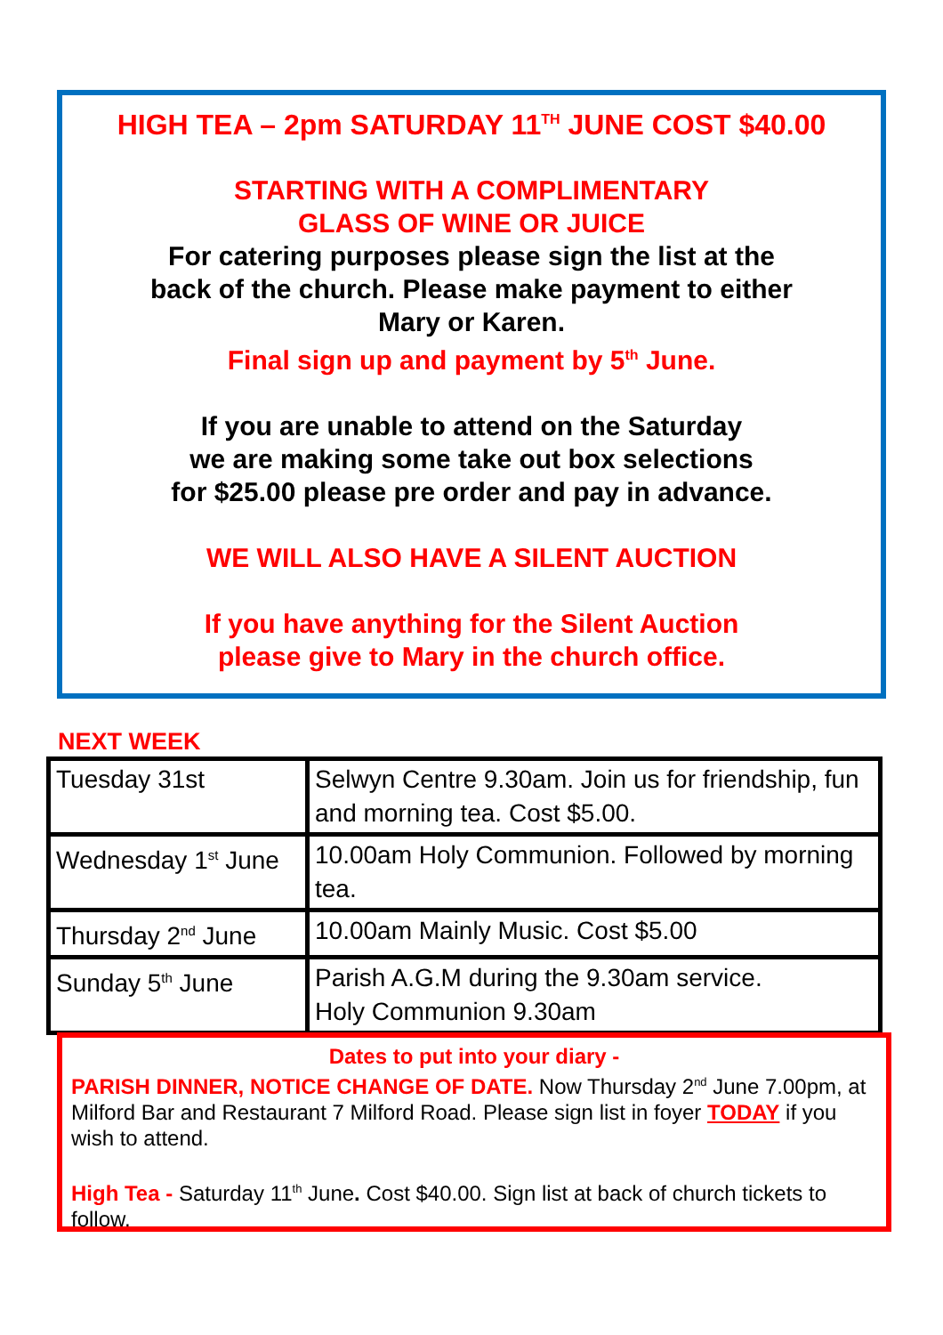HIGH TEA – 2pm SATURDAY 11<sup>TH</sup> JUNE COST $40.00
STARTING WITH A COMPLIMENTARY
GLASS OF WINE OR JUICE
For catering purposes please sign the list at the
back of the church. Please make payment to either
Mary or Karen.
Final sign up and payment by 5<sup>th</sup> June.
If you are unable to attend on the Saturday
we are making some take out box selections
for $25.00 please pre order and pay in advance.
WE WILL ALSO HAVE A SILENT AUCTION
If you have anything for the Silent Auction
please give to Mary in the church office.
NEXT WEEK
| Tuesday 31st | Selwyn Centre 9.30am. Join us for friendship, fun and morning tea. Cost $5.00. |
| Wednesday 1<sup>st</sup> June | 10.00am Holy Communion. Followed by morning tea. |
| Thursday 2<sup>nd</sup> June | 10.00am Mainly Music. Cost $5.00 |
| Sunday 5<sup>th</sup> June | Parish A.G.M during the 9.30am service. Holy Communion 9.30am |
Dates to put into your diary -
PARISH DINNER, NOTICE CHANGE OF DATE. Now Thursday 2<sup>nd</sup> June 7.00pm, at Milford Bar and Restaurant 7 Milford Road. Please sign list in foyer TODAY if you wish to attend.
High Tea - Saturday 11<sup>th</sup> June. Cost $40.00. Sign list at back of church tickets to follow.